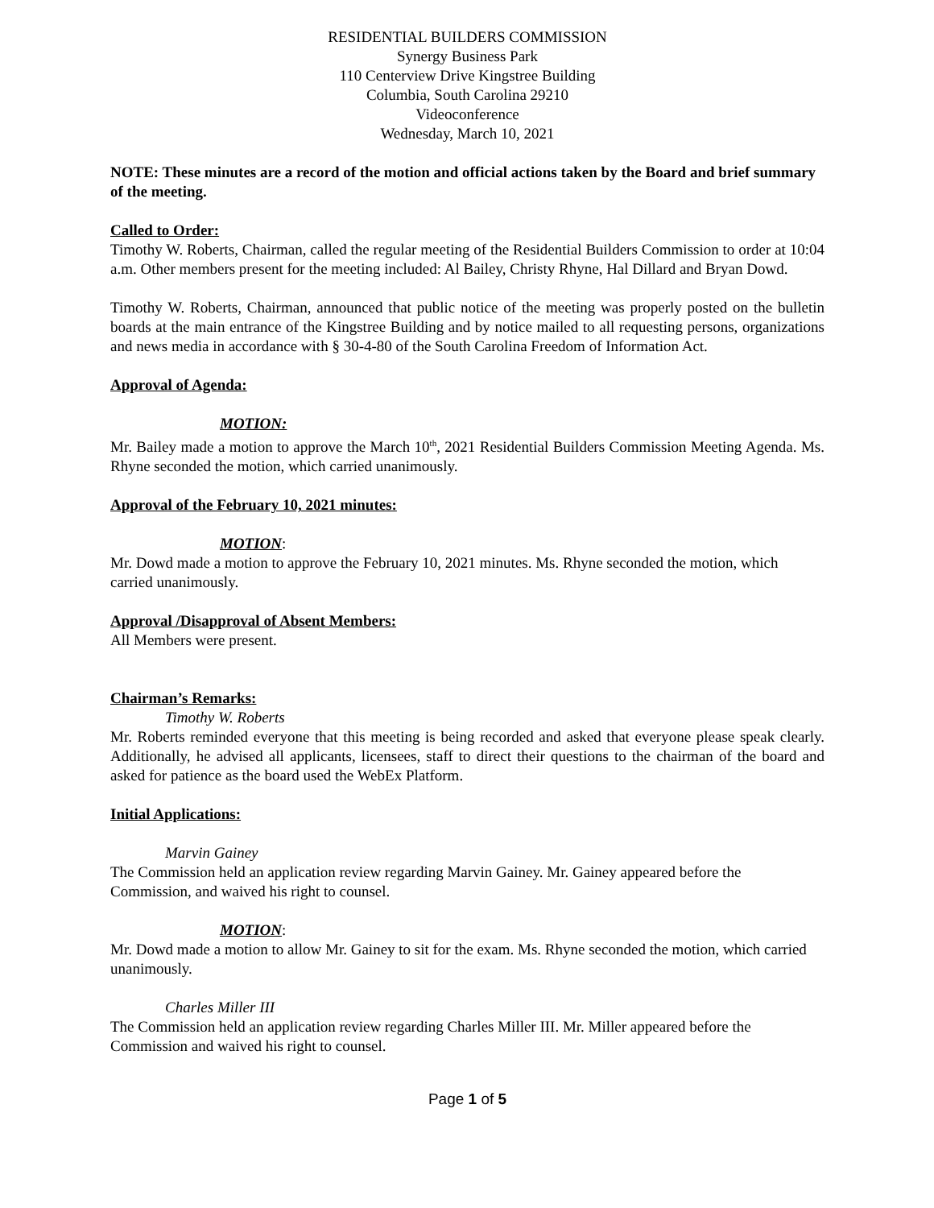RESIDENTIAL BUILDERS COMMISSION
Synergy Business Park
110 Centerview Drive Kingstree Building
Columbia, South Carolina 29210
Videoconference
Wednesday, March 10, 2021
NOTE: These minutes are a record of the motion and official actions taken by the Board and brief summary of the meeting.
Called to Order:
Timothy W. Roberts, Chairman, called the regular meeting of the Residential Builders Commission to order at 10:04 a.m. Other members present for the meeting included: Al Bailey, Christy Rhyne, Hal Dillard and Bryan Dowd.
Timothy W. Roberts, Chairman, announced that public notice of the meeting was properly posted on the bulletin boards at the main entrance of the Kingstree Building and by notice mailed to all requesting persons, organizations and news media in accordance with § 30-4-80 of the South Carolina Freedom of Information Act.
Approval of Agenda:
MOTION:
Mr. Bailey made a motion to approve the March 10<sup>th</sup>, 2021 Residential Builders Commission Meeting Agenda. Ms. Rhyne seconded the motion, which carried unanimously.
Approval of the February 10, 2021 minutes:
MOTION:
Mr. Dowd made a motion to approve the February 10, 2021 minutes. Ms. Rhyne seconded the motion, which carried unanimously.
Approval /Disapproval of Absent Members:
All Members were present.
Chairman’s Remarks:
Timothy W. Roberts
Mr. Roberts reminded everyone that this meeting is being recorded and asked that everyone please speak clearly. Additionally, he advised all applicants, licensees, staff to direct their questions to the chairman of the board and asked for patience as the board used the WebEx Platform.
Initial Applications:
Marvin Gainey
The Commission held an application review regarding Marvin Gainey. Mr. Gainey appeared before the Commission, and waived his right to counsel.
MOTION:
Mr. Dowd made a motion to allow Mr. Gainey to sit for the exam. Ms. Rhyne seconded the motion, which carried unanimously.
Charles Miller III
The Commission held an application review regarding Charles Miller III. Mr. Miller appeared before the Commission and waived his right to counsel.
Page 1 of 5